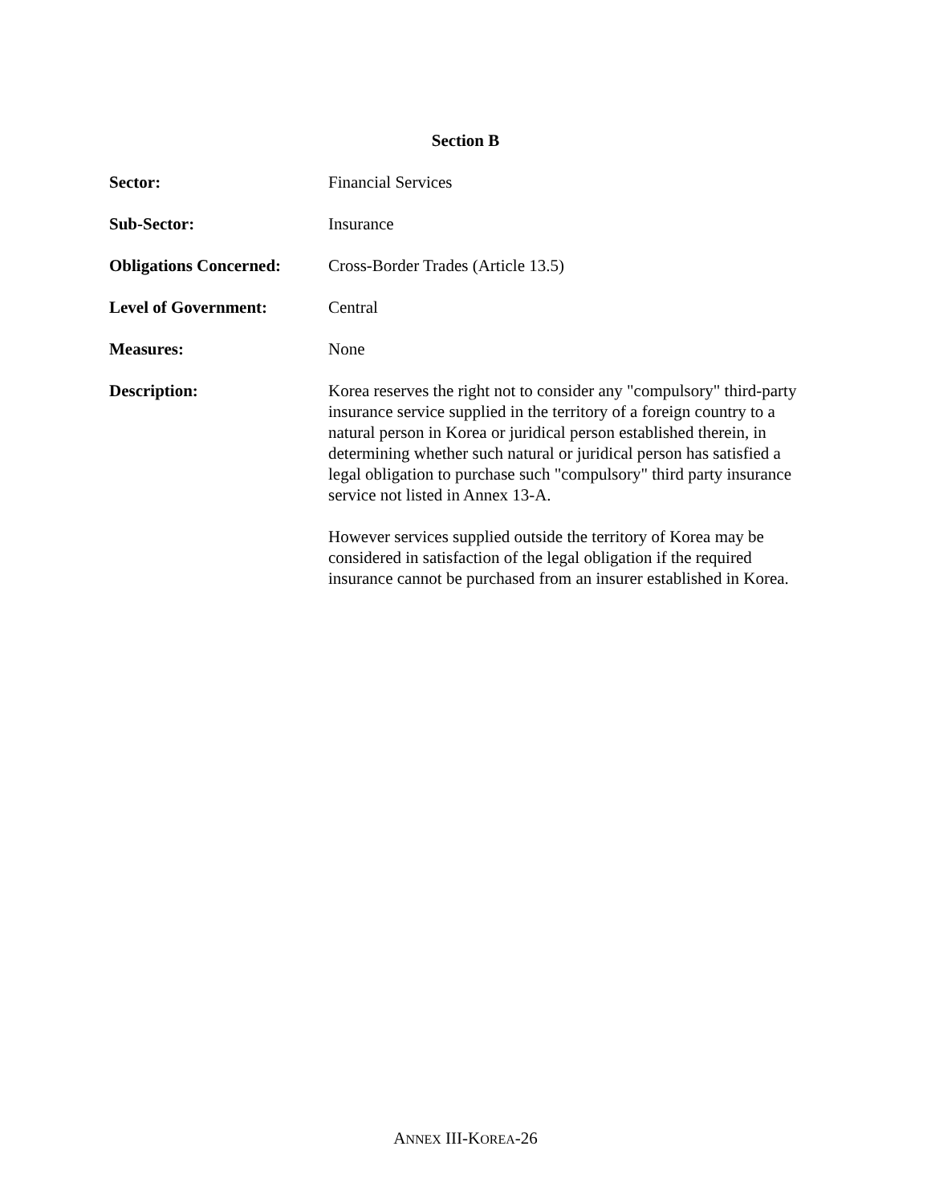Section B
Sector:
Financial Services
Sub-Sector:
Insurance
Obligations Concerned:
Cross-Border Trades (Article 13.5)
Level of Government:
Central
Measures:
None
Description:
Korea reserves the right not to consider any "compulsory" third-party insurance service supplied in the territory of a foreign country to a natural person in Korea or juridical person established therein, in determining whether such natural or juridical person has satisfied a legal obligation to purchase such "compulsory" third party insurance service not listed in Annex 13-A.
However services supplied outside the territory of Korea may be considered in satisfaction of the legal obligation if the required insurance cannot be purchased from an insurer established in Korea.
ANNEX III-KOREA-26